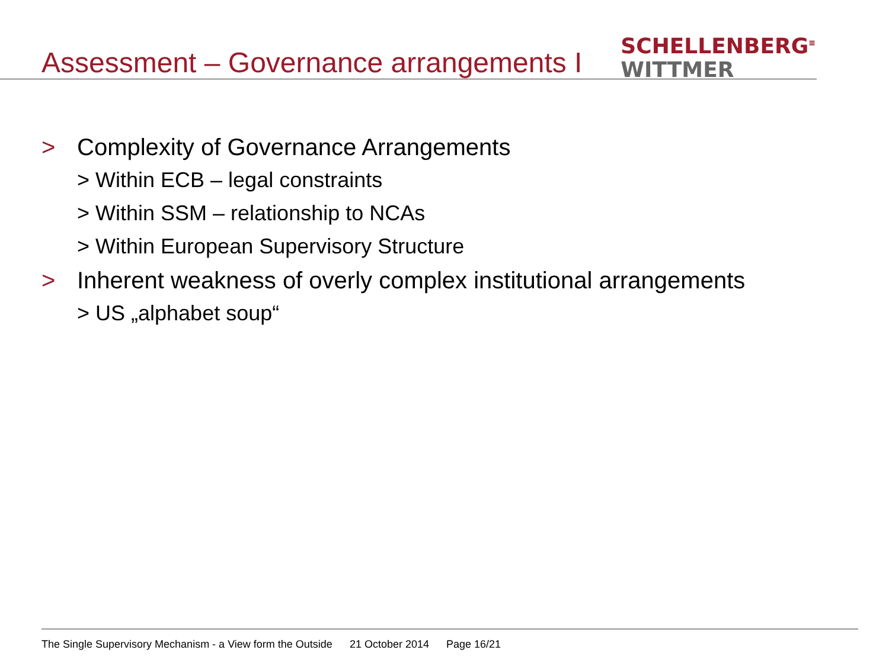Assessment – Governance arrangements I
SCHELLENBERG<sup>≡</sup>
WITTMER
> Complexity of Governance Arrangements
> Within ECB – legal constraints
> Within SSM – relationship to NCAs
> Within European Supervisory Structure
> Inherent weakness of overly complex institutional arrangements
> US „alphabet soup“
The Single Supervisory Mechanism - a View form the Outside 21 October 2014 Page 16/21